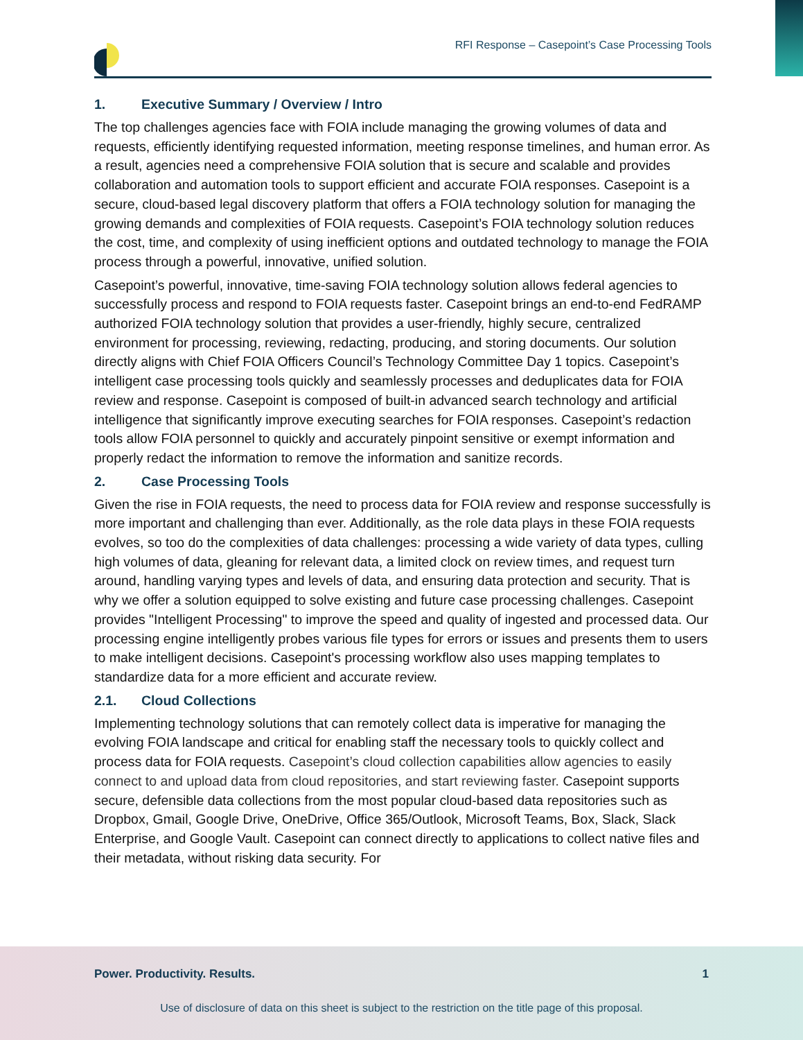RFI Response – Casepoint’s Case Processing Tools
1. Executive Summary / Overview / Intro
The top challenges agencies face with FOIA include managing the growing volumes of data and requests, efficiently identifying requested information, meeting response timelines, and human error. As a result, agencies need a comprehensive FOIA solution that is secure and scalable and provides collaboration and automation tools to support efficient and accurate FOIA responses. Casepoint is a secure, cloud-based legal discovery platform that offers a FOIA technology solution for managing the growing demands and complexities of FOIA requests. Casepoint’s FOIA technology solution reduces the cost, time, and complexity of using inefficient options and outdated technology to manage the FOIA process through a powerful, innovative, unified solution.
Casepoint’s powerful, innovative, time-saving FOIA technology solution allows federal agencies to successfully process and respond to FOIA requests faster. Casepoint brings an end-to-end FedRAMP authorized FOIA technology solution that provides a user-friendly, highly secure, centralized environment for processing, reviewing, redacting, producing, and storing documents. Our solution directly aligns with Chief FOIA Officers Council’s Technology Committee Day 1 topics. Casepoint’s intelligent case processing tools quickly and seamlessly processes and deduplicates data for FOIA review and response. Casepoint is composed of built-in advanced search technology and artificial intelligence that significantly improve executing searches for FOIA responses. Casepoint’s redaction tools allow FOIA personnel to quickly and accurately pinpoint sensitive or exempt information and properly redact the information to remove the information and sanitize records.
2. Case Processing Tools
Given the rise in FOIA requests, the need to process data for FOIA review and response successfully is more important and challenging than ever. Additionally, as the role data plays in these FOIA requests evolves, so too do the complexities of data challenges: processing a wide variety of data types, culling high volumes of data, gleaning for relevant data, a limited clock on review times, and request turn around, handling varying types and levels of data, and ensuring data protection and security. That is why we offer a solution equipped to solve existing and future case processing challenges. Casepoint provides "Intelligent Processing" to improve the speed and quality of ingested and processed data. Our processing engine intelligently probes various file types for errors or issues and presents them to users to make intelligent decisions. Casepoint's processing workflow also uses mapping templates to standardize data for a more efficient and accurate review.
2.1. Cloud Collections
Implementing technology solutions that can remotely collect data is imperative for managing the evolving FOIA landscape and critical for enabling staff the necessary tools to quickly collect and process data for FOIA requests. Casepoint’s cloud collection capabilities allow agencies to easily connect to and upload data from cloud repositories, and start reviewing faster. Casepoint supports secure, defensible data collections from the most popular cloud-based data repositories such as Dropbox, Gmail, Google Drive, OneDrive, Office 365/Outlook, Microsoft Teams, Box, Slack, Slack Enterprise, and Google Vault. Casepoint can connect directly to applications to collect native files and their metadata, without risking data security. For
Power. Productivity. Results. 1
Use of disclosure of data on this sheet is subject to the restriction on the title page of this proposal.